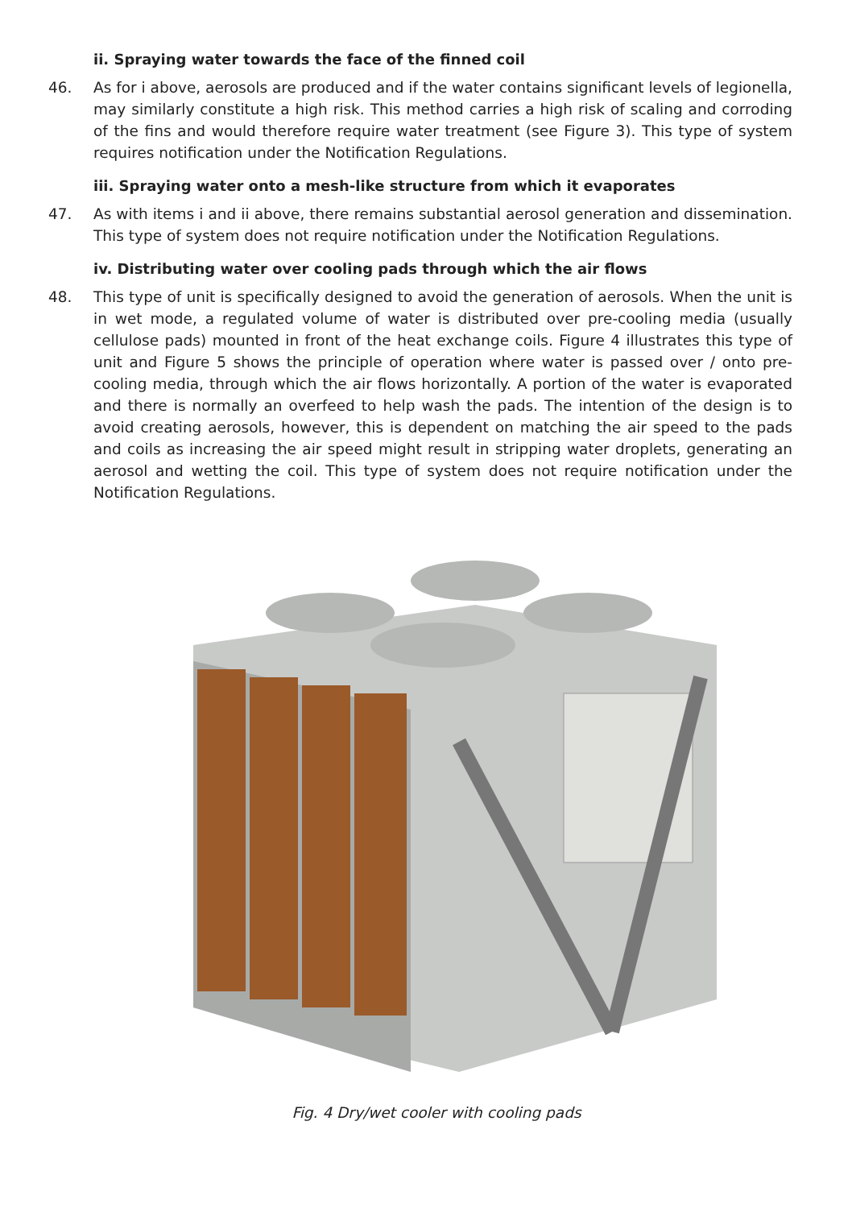ii. Spraying water towards the face of the finned coil
46. As for i above, aerosols are produced and if the water contains significant levels of legionella, may similarly constitute a high risk. This method carries a high risk of scaling and corroding of the fins and would therefore require water treatment (see Figure 3). This type of system requires notification under the Notification Regulations.
iii. Spraying water onto a mesh-like structure from which it evaporates
47. As with items i and ii above, there remains substantial aerosol generation and dissemination. This type of system does not require notification under the Notification Regulations.
iv. Distributing water over cooling pads through which the air flows
48. This type of unit is specifically designed to avoid the generation of aerosols. When the unit is in wet mode, a regulated volume of water is distributed over pre-cooling media (usually cellulose pads) mounted in front of the heat exchange coils. Figure 4 illustrates this type of unit and Figure 5 shows the principle of operation where water is passed over / onto pre-cooling media, through which the air flows horizontally. A portion of the water is evaporated and there is normally an overfeed to help wash the pads. The intention of the design is to avoid creating aerosols, however, this is dependent on matching the air speed to the pads and coils as increasing the air speed might result in stripping water droplets, generating an aerosol and wetting the coil. This type of system does not require notification under the Notification Regulations.
Fig. 4 Dry/wet cooler with cooling pads